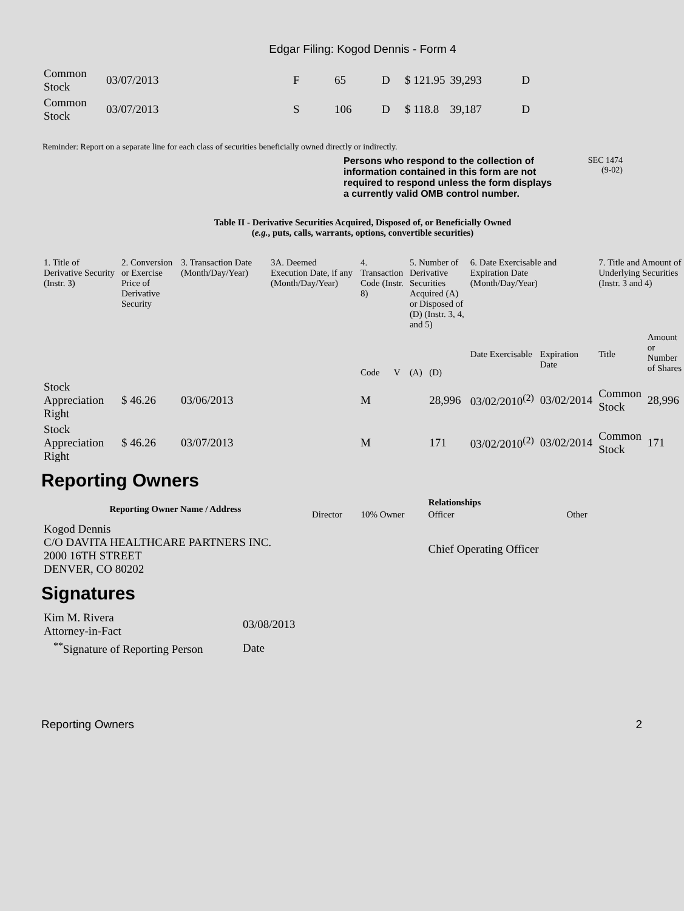Edgar Filing: Kogod Dennis - Form 4
| Common Stock | 03/07/2013 | F | 65 | D | $ 121.95 | 39,293 | D |
| Common Stock | 03/07/2013 | S | 106 | D | $ 118.8 | 39,187 | D |
Reminder: Report on a separate line for each class of securities beneficially owned directly or indirectly.
Persons who respond to the collection of information contained in this form are not required to respond unless the form displays a currently valid OMB control number.
SEC 1474
(9-02)
Table II - Derivative Securities Acquired, Disposed of, or Beneficially Owned
(e.g., puts, calls, warrants, options, convertible securities)
| 1. Title of Derivative Security (Instr. 3) | 2. Conversion or Exercise Price of Derivative Security | 3. Transaction Date (Month/Day/Year) | 3A. Deemed Execution Date, if any (Month/Day/Year) | 4. Transaction Code (Instr. 8) | | 5. Number of Derivative Securities Acquired (A) or Disposed of (D) (Instr. 3, 4, and 5) | | 6. Date Exercisable and Expiration Date (Month/Day/Year) | | 7. Title and Amount of Underlying Securities (Instr. 3 and 4) | |
| | | | | Code | V | (A) | (D) | Date Exercisable | Expiration Date | Title | Amount or Number of Shares |
| Stock Appreciation Right | $ 46.26 | 03/06/2013 | | M | | | 28,996 | 03/02/2010<sup>(2)</sup> | 03/02/2014 | Common Stock | 28,996 |
| Stock Appreciation Right | $ 46.26 | 03/07/2013 | | M | | | 171 | 03/02/2010<sup>(2)</sup> | 03/02/2014 | Common Stock | 171 |
Reporting Owners
| Reporting Owner Name / Address | Relationships | | | |
| --- | --- | --- | --- | --- |
| | Director | 10% Owner | Officer | Other |
| Kogod Dennis C/O DAVITA HEALTHCARE PARTNERS INC. 2000 16TH STREET DENVER, CO 80202 | | | Chief Operating Officer | |
Signatures
| Kim M. Rivera Attorney-in-Fact | 03/08/2013 |
| <sup>**</sup> Signature of Reporting Person | Date |
Reporting Owners 2